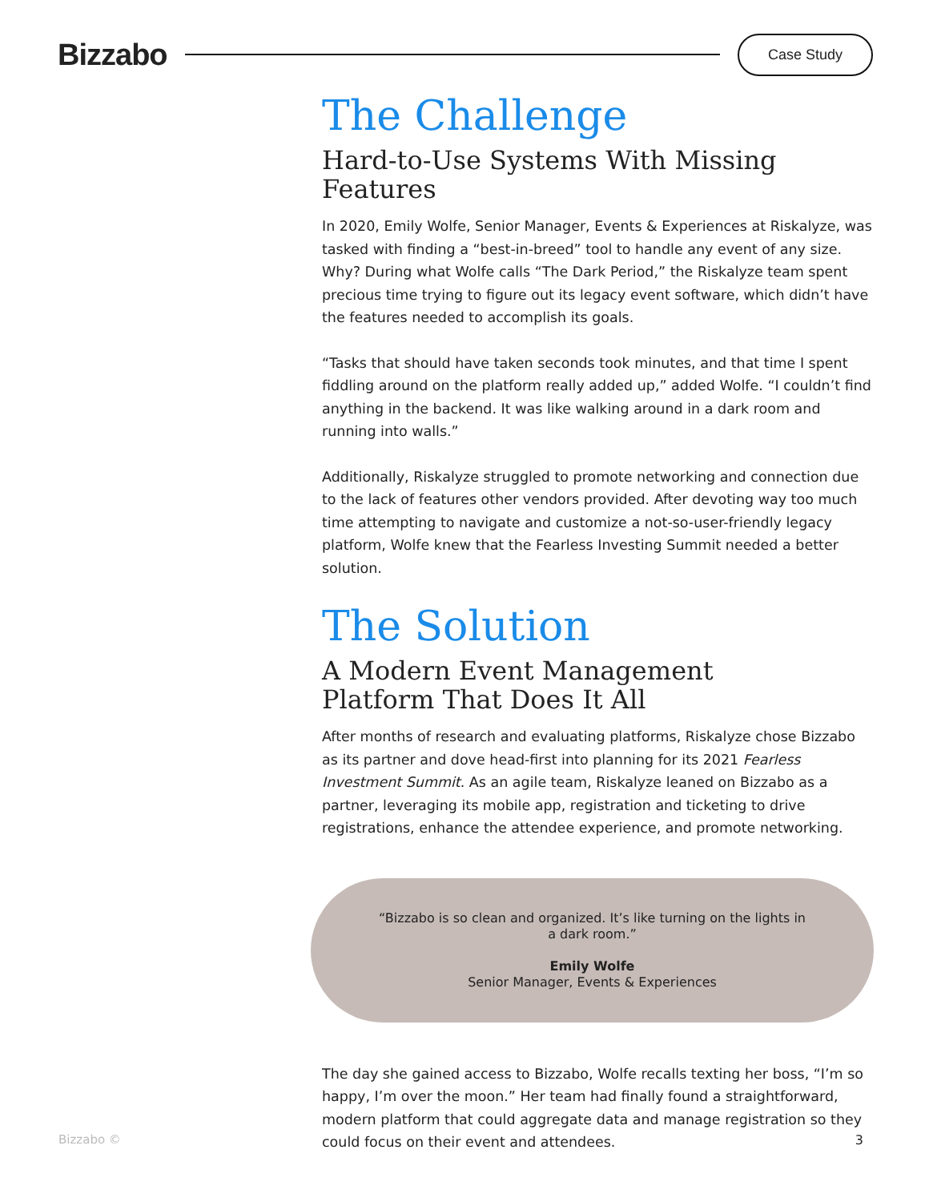Bizzabo
Case Study
The Challenge
Hard-to-Use Systems With Missing Features
In 2020, Emily Wolfe, Senior Manager, Events & Experiences at Riskalyze, was tasked with finding a “best-in-breed” tool to handle any event of any size. Why? During what Wolfe calls “The Dark Period,” the Riskalyze team spent precious time trying to figure out its legacy event software, which didn’t have the features needed to accomplish its goals.
“Tasks that should have taken seconds took minutes, and that time I spent fiddling around on the platform really added up,” added Wolfe. “I couldn’t find anything in the backend. It was like walking around in a dark room and running into walls.”
Additionally, Riskalyze struggled to promote networking and connection due to the lack of features other vendors provided. After devoting way too much time attempting to navigate and customize a not-so-user-friendly legacy platform, Wolfe knew that the Fearless Investing Summit needed a better solution.
The Solution
A Modern Event Management
Platform That Does It All
After months of research and evaluating platforms, Riskalyze chose Bizzabo as its partner and dove head-first into planning for its 2021 Fearless Investment Summit. As an agile team, Riskalyze leaned on Bizzabo as a partner, leveraging its mobile app, registration and ticketing to drive registrations, enhance the attendee experience, and promote networking.
“Bizzabo is so clean and organized. It’s like turning on the lights in a dark room.”
Emily Wolfe
Senior Manager, Events & Experiences
The day she gained access to Bizzabo, Wolfe recalls texting her boss, “I’m so happy, I’m over the moon.” Her team had finally found a straightforward, modern platform that could aggregate data and manage registration so they could focus on their event and attendees.
Bizzabo © 3